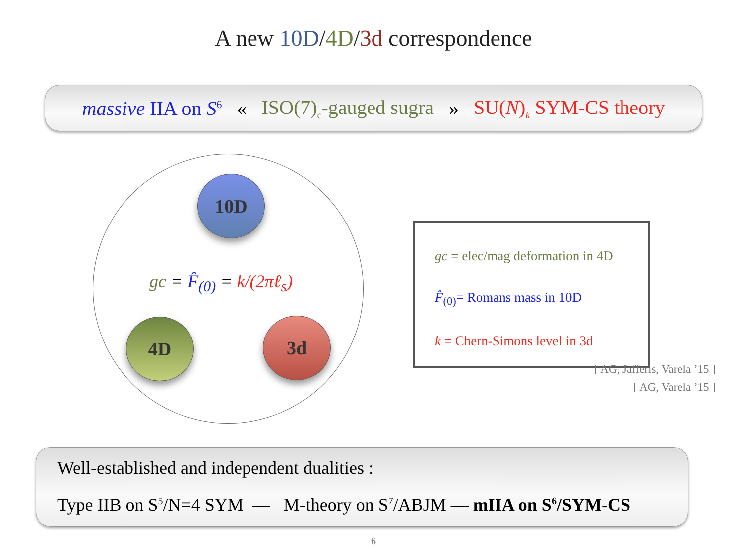A new 10D/4D/3d correspondence
massive IIA on S<sup>6</sup> « ISO(7)<sub>c</sub>-gauged sugra » SU(N)<sub>k</sub> SYM-CS theory
10D
gc = F̂<sub>(0)</sub> = k/(2πℓ<sub>s</sub>)
4D 3d
gc = elec/mag deformation in 4D
F̂<sub>(0)</sub>= Romans mass in 10D
k = Chern-Simons level in 3d
[ AG, Jafferis, Varela ’15 ]
[ AG, Varela ’15 ]
Well-established and independent dualities :
Type IIB on S<sup>5</sup>/N=4 SYM — M-theory on S<sup>7</sup>/ABJM — mIIA on S<sup>6</sup>/SYM-CS
6